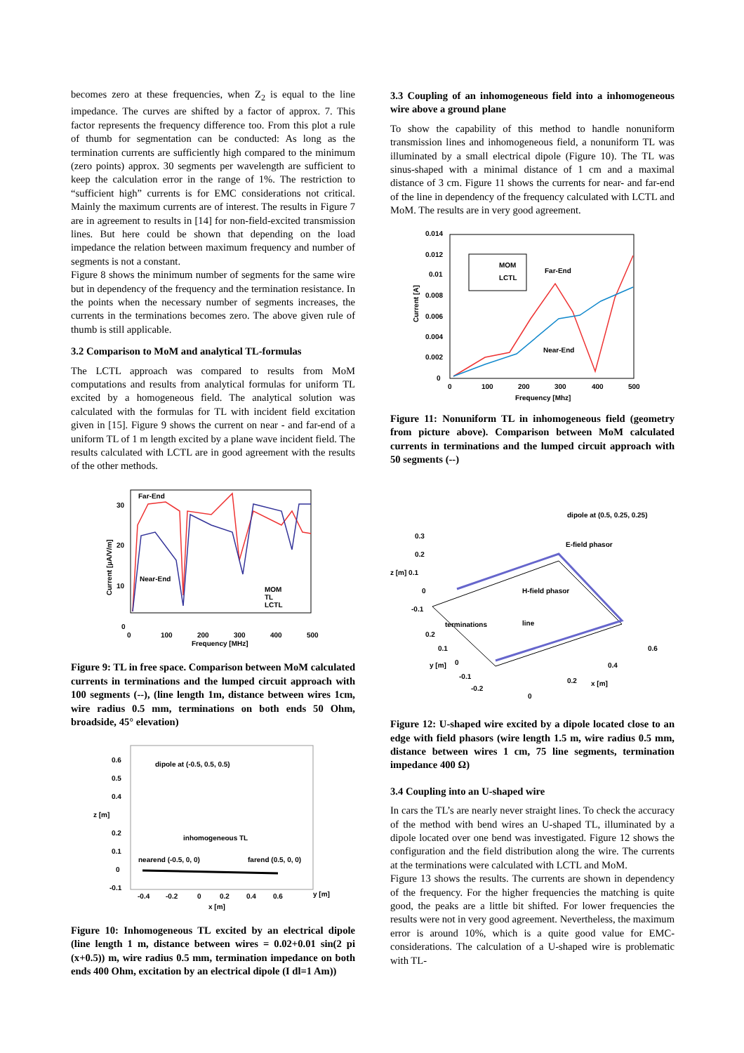becomes zero at these frequencies, when Z<sub>2</sub> is equal to the line impedance. The curves are shifted by a factor of approx. 7. This factor represents the frequency difference too. From this plot a rule of thumb for segmentation can be conducted: As long as the termination currents are sufficiently high compared to the minimum (zero points) approx. 30 segments per wavelength are sufficient to keep the calculation error in the range of 1%. The restriction to “sufficient high” currents is for EMC considerations not critical. Mainly the maximum currents are of interest. The results in Figure 7 are in agreement to results in [14] for non-field-excited transmission lines. But here could be shown that depending on the load impedance the relation between maximum frequency and number of segments is not a constant.
Figure 8 shows the minimum number of segments for the same wire but in dependency of the frequency and the termination resistance. In the points when the necessary number of segments increases, the currents in the terminations becomes zero. The above given rule of thumb is still applicable.
3.2 Comparison to MoM and analytical TL-formulas
The LCTL approach was compared to results from MoM computations and results from analytical formulas for uniform TL excited by a homogeneous field. The analytical solution was calculated with the formulas for TL with incident field excitation given in [15]. Figure 9 shows the current on near - and far-end of a uniform TL of 1 m length excited by a plane wave incident field. The results calculated with LCTL are in good agreement with the results of the other methods.
30
20
10
0
0
100
200
300
400
500
Frequency [MHz]
Current [µA/V/m]
Far-End
Near-End
MOM
TL
LCTL
Figure 9: TL in free space. Comparison between MoM calculated currents in terminations and the lumped circuit approach with 100 segments (--), (line length 1m, distance between wires 1cm, wire radius 0.5 mm, terminations on both ends 50 Ohm, broadside, 45° elevation)
0.6
0.5
0.4
z [m]
0.2
0.1
0
-0.1
dipole at (-0.5, 0.5, 0.5)
inhomogeneous TL
nearend (-0.5, 0, 0)
farend (0.5, 0, 0)
-0.4
-0.2
0
0.2
0.4
0.6
x [m]
y [m]
Figure 10: Inhomogeneous TL excited by an electrical dipole (line length 1 m, distance between wires = 0.02+0.01 sin(2 pi (x+0.5)) m, wire radius 0.5 mm, termination impedance on both ends 400 Ohm, excitation by an electrical dipole (I dl=1 Am))
3.3 Coupling of an inhomogeneous field into a inhomogeneous wire above a ground plane
To show the capability of this method to handle nonuniform transmission lines and inhomogeneous field, a nonuniform TL was illuminated by a small electrical dipole (Figure 10). The TL was sinus-shaped with a minimal distance of 1 cm and a maximal distance of 3 cm. Figure 11 shows the currents for near- and far-end of the line in dependency of the frequency calculated with LCTL and MoM. The results are in very good agreement.
0.014
0.012
0.01
0.008
0.006
0.004
0.002
0
0
100
200
300
400
500
Frequency [Mhz]
Current [A]
MOM
LCTL
Far-End
Near-End
Figure 11: Nonuniform TL in inhomogeneous field (geometry from picture above). Comparison between MoM calculated currents in terminations and the lumped circuit approach with 50 segments (--)
0.3
0.2
z [m] 0.1
0
-0.1
dipole at (0.5, 0.25, 0.25)
E-field phasor
H-field phasor
terminations
line
0.2
0.1
y [m]
0
-0.1
-0.2
0
0.2
x [m]
0.4
0.6
Figure 12: U-shaped wire excited by a dipole located close to an edge with field phasors (wire length 1.5 m, wire radius 0.5 mm, distance between wires 1 cm, 75 line segments, termination impedance 400 Ω)
3.4 Coupling into an U-shaped wire
In cars the TL’s are nearly never straight lines. To check the accuracy of the method with bend wires an U-shaped TL, illuminated by a dipole located over one bend was investigated. Figure 12 shows the configuration and the field distribution along the wire. The currents at the terminations were calculated with LCTL and MoM.
Figure 13 shows the results. The currents are shown in dependency of the frequency. For the higher frequencies the matching is quite good, the peaks are a little bit shifted. For lower frequencies the results were not in very good agreement. Nevertheless, the maximum error is around 10%, which is a quite good value for EMC-considerations. The calculation of a U-shaped wire is problematic with TL-